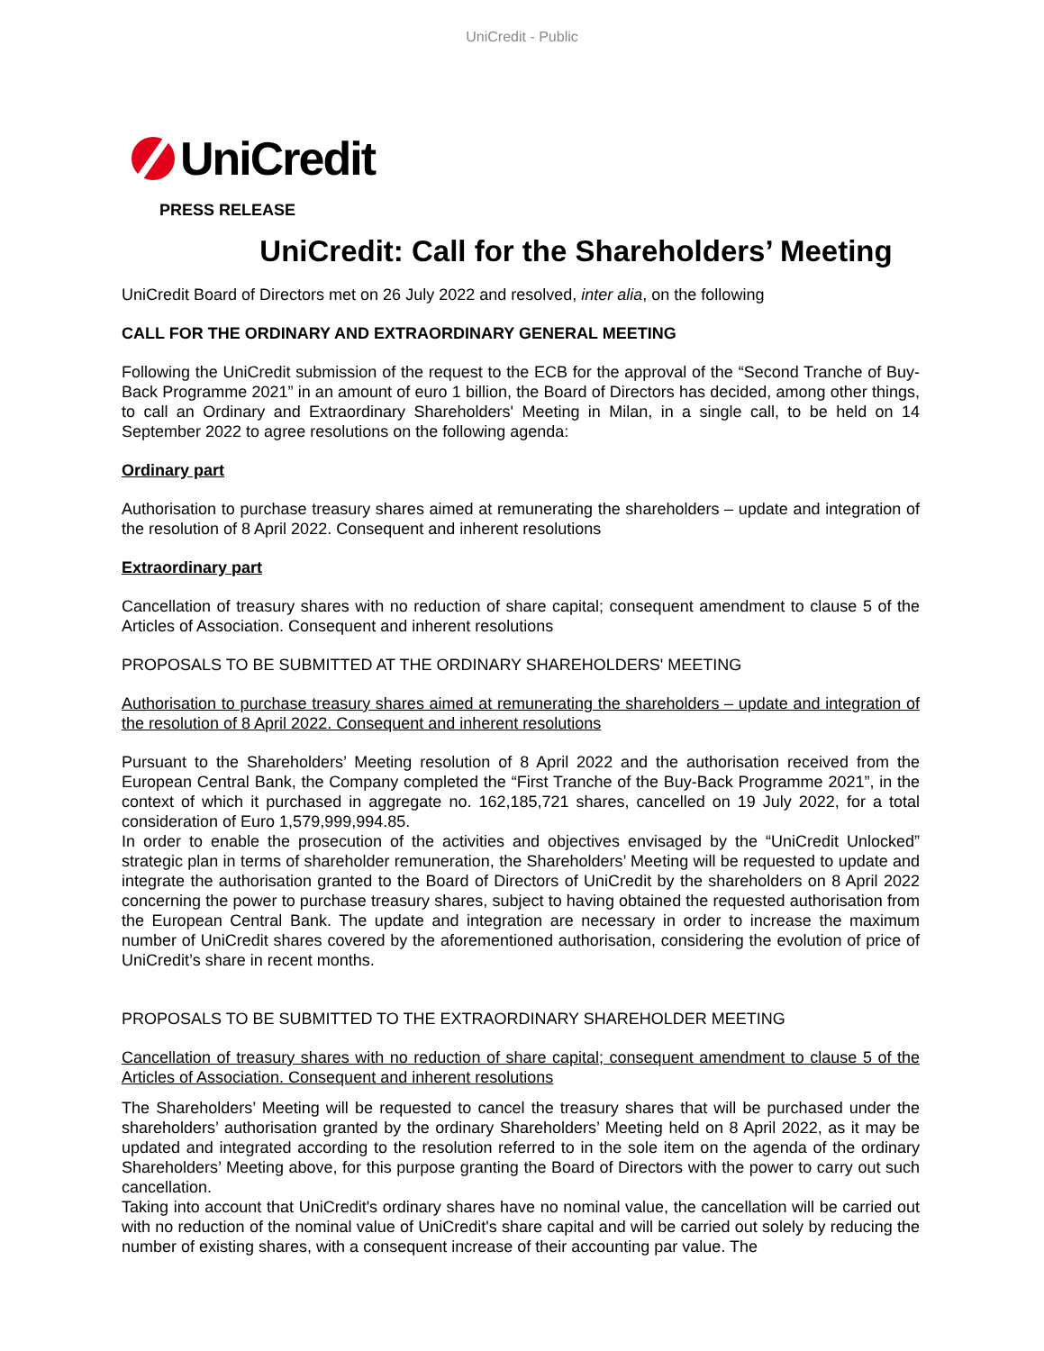UniCredit - Public
UniCredit
PRESS RELEASE
UniCredit: Call for the Shareholders’ Meeting
UniCredit Board of Directors met on 26 July 2022 and resolved, inter alia, on the following
CALL FOR THE ORDINARY AND EXTRAORDINARY GENERAL MEETING
Following the UniCredit submission of the request to the ECB for the approval of the “Second Tranche of Buy-Back Programme 2021” in an amount of euro 1 billion, the Board of Directors has decided, among other things, to call an Ordinary and Extraordinary Shareholders' Meeting in Milan, in a single call, to be held on 14 September 2022 to agree resolutions on the following agenda:
Ordinary part
Authorisation to purchase treasury shares aimed at remunerating the shareholders – update and integration of the resolution of 8 April 2022. Consequent and inherent resolutions
Extraordinary part
Cancellation of treasury shares with no reduction of share capital; consequent amendment to clause 5 of the Articles of Association. Consequent and inherent resolutions
PROPOSALS TO BE SUBMITTED AT THE ORDINARY SHAREHOLDERS' MEETING
Authorisation to purchase treasury shares aimed at remunerating the shareholders – update and integration of the resolution of 8 April 2022. Consequent and inherent resolutions
Pursuant to the Shareholders’ Meeting resolution of 8 April 2022 and the authorisation received from the European Central Bank, the Company completed the “First Tranche of the Buy-Back Programme 2021”, in the context of which it purchased in aggregate no. 162,185,721 shares, cancelled on 19 July 2022, for a total consideration of Euro 1,579,999,994.85.
In order to enable the prosecution of the activities and objectives envisaged by the “UniCredit Unlocked” strategic plan in terms of shareholder remuneration, the Shareholders’ Meeting will be requested to update and integrate the authorisation granted to the Board of Directors of UniCredit by the shareholders on 8 April 2022 concerning the power to purchase treasury shares, subject to having obtained the requested authorisation from the European Central Bank. The update and integration are necessary in order to increase the maximum number of UniCredit shares covered by the aforementioned authorisation, considering the evolution of price of UniCredit’s share in recent months.
PROPOSALS TO BE SUBMITTED TO THE EXTRAORDINARY SHAREHOLDER MEETING
Cancellation of treasury shares with no reduction of share capital; consequent amendment to clause 5 of the Articles of Association. Consequent and inherent resolutions
The Shareholders’ Meeting will be requested to cancel the treasury shares that will be purchased under the shareholders’ authorisation granted by the ordinary Shareholders’ Meeting held on 8 April 2022, as it may be updated and integrated according to the resolution referred to in the sole item on the agenda of the ordinary Shareholders’ Meeting above, for this purpose granting the Board of Directors with the power to carry out such cancellation.
Taking into account that UniCredit's ordinary shares have no nominal value, the cancellation will be carried out with no reduction of the nominal value of UniCredit's share capital and will be carried out solely by reducing the number of existing shares, with a consequent increase of their accounting par value. The